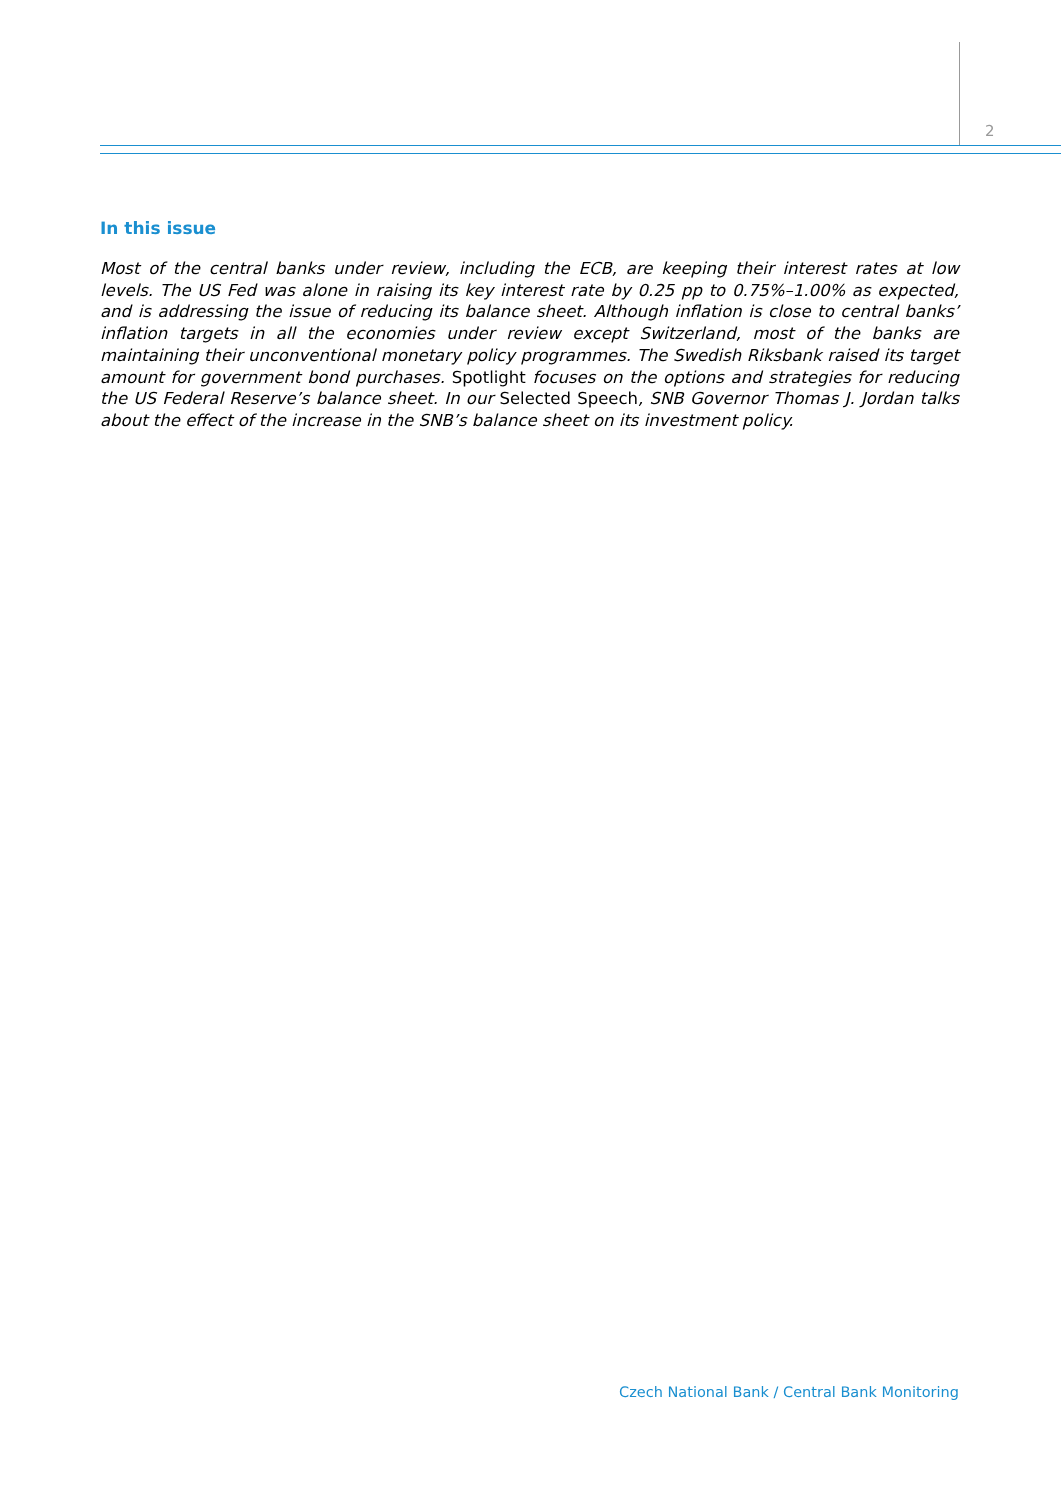2
In this issue
Most of the central banks under review, including the ECB, are keeping their interest rates at low levels. The US Fed was alone in raising its key interest rate by 0.25 pp to 0.75%–1.00% as expected, and is addressing the issue of reducing its balance sheet. Although inflation is close to central banks’ inflation targets in all the economies under review except Switzerland, most of the banks are maintaining their unconventional monetary policy programmes. The Swedish Riksbank raised its target amount for government bond purchases. Spotlight focuses on the options and strategies for reducing the US Federal Reserve’s balance sheet. In our Selected Speech, SNB Governor Thomas J. Jordan talks about the effect of the increase in the SNB’s balance sheet on its investment policy.
Czech National Bank / Central Bank Monitoring